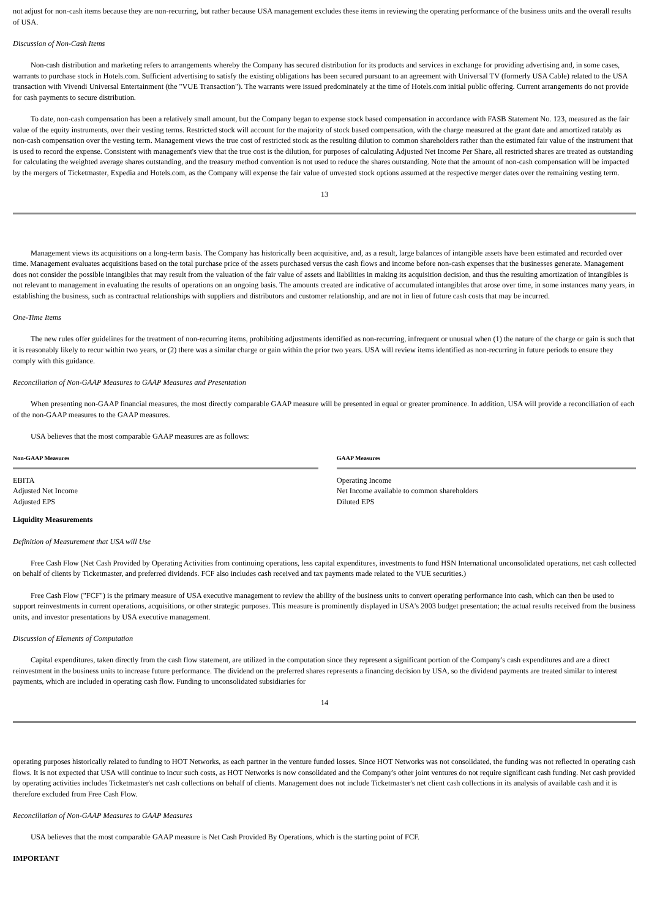not adjust for non-cash items because they are non-recurring, but rather because USA management excludes these items in reviewing the operating performance of the business units and the overall results of USA.
Discussion of Non-Cash Items
Non-cash distribution and marketing refers to arrangements whereby the Company has secured distribution for its products and services in exchange for providing advertising and, in some cases, warrants to purchase stock in Hotels.com. Sufficient advertising to satisfy the existing obligations has been secured pursuant to an agreement with Universal TV (formerly USA Cable) related to the USA transaction with Vivendi Universal Entertainment (the "VUE Transaction"). The warrants were issued predominately at the time of Hotels.com initial public offering. Current arrangements do not provide for cash payments to secure distribution.
To date, non-cash compensation has been a relatively small amount, but the Company began to expense stock based compensation in accordance with FASB Statement No. 123, measured as the fair value of the equity instruments, over their vesting terms. Restricted stock will account for the majority of stock based compensation, with the charge measured at the grant date and amortized ratably as non-cash compensation over the vesting term. Management views the true cost of restricted stock as the resulting dilution to common shareholders rather than the estimated fair value of the instrument that is used to record the expense. Consistent with management's view that the true cost is the dilution, for purposes of calculating Adjusted Net Income Per Share, all restricted shares are treated as outstanding for calculating the weighted average shares outstanding, and the treasury method convention is not used to reduce the shares outstanding. Note that the amount of non-cash compensation will be impacted by the mergers of Ticketmaster, Expedia and Hotels.com, as the Company will expense the fair value of unvested stock options assumed at the respective merger dates over the remaining vesting term.
13
Management views its acquisitions on a long-term basis. The Company has historically been acquisitive, and, as a result, large balances of intangible assets have been estimated and recorded over time. Management evaluates acquisitions based on the total purchase price of the assets purchased versus the cash flows and income before non-cash expenses that the businesses generate. Management does not consider the possible intangibles that may result from the valuation of the fair value of assets and liabilities in making its acquisition decision, and thus the resulting amortization of intangibles is not relevant to management in evaluating the results of operations on an ongoing basis. The amounts created are indicative of accumulated intangibles that arose over time, in some instances many years, in establishing the business, such as contractual relationships with suppliers and distributors and customer relationship, and are not in lieu of future cash costs that may be incurred.
One-Time Items
The new rules offer guidelines for the treatment of non-recurring items, prohibiting adjustments identified as non-recurring, infrequent or unusual when (1) the nature of the charge or gain is such that it is reasonably likely to recur within two years, or (2) there was a similar charge or gain within the prior two years. USA will review items identified as non-recurring in future periods to ensure they comply with this guidance.
Reconciliation of Non-GAAP Measures to GAAP Measures and Presentation
When presenting non-GAAP financial measures, the most directly comparable GAAP measure will be presented in equal or greater prominence. In addition, USA will provide a reconciliation of each of the non-GAAP measures to the GAAP measures.
USA believes that the most comparable GAAP measures are as follows:
| Non-GAAP Measures | | GAAP Measures |
| --- | --- | --- |
| EBITA | | Operating Income |
| Adjusted Net Income | | Net Income available to common shareholders |
| Adjusted EPS | | Diluted EPS |
Liquidity Measurements
Definition of Measurement that USA will Use
Free Cash Flow (Net Cash Provided by Operating Activities from continuing operations, less capital expenditures, investments to fund HSN International unconsolidated operations, net cash collected on behalf of clients by Ticketmaster, and preferred dividends. FCF also includes cash received and tax payments made related to the VUE securities.)
Free Cash Flow ("FCF") is the primary measure of USA executive management to review the ability of the business units to convert operating performance into cash, which can then be used to support reinvestments in current operations, acquisitions, or other strategic purposes. This measure is prominently displayed in USA's 2003 budget presentation; the actual results received from the business units, and investor presentations by USA executive management.
Discussion of Elements of Computation
Capital expenditures, taken directly from the cash flow statement, are utilized in the computation since they represent a significant portion of the Company's cash expenditures and are a direct reinvestment in the business units to increase future performance. The dividend on the preferred shares represents a financing decision by USA, so the dividend payments are treated similar to interest payments, which are included in operating cash flow. Funding to unconsolidated subsidiaries for
14
operating purposes historically related to funding to HOT Networks, as each partner in the venture funded losses. Since HOT Networks was not consolidated, the funding was not reflected in operating cash flows. It is not expected that USA will continue to incur such costs, as HOT Networks is now consolidated and the Company's other joint ventures do not require significant cash funding. Net cash provided by operating activities includes Ticketmaster's net cash collections on behalf of clients. Management does not include Ticketmaster's net client cash collections in its analysis of available cash and it is therefore excluded from Free Cash Flow.
Reconciliation of Non-GAAP Measures to GAAP Measures
USA believes that the most comparable GAAP measure is Net Cash Provided By Operations, which is the starting point of FCF.
IMPORTANT